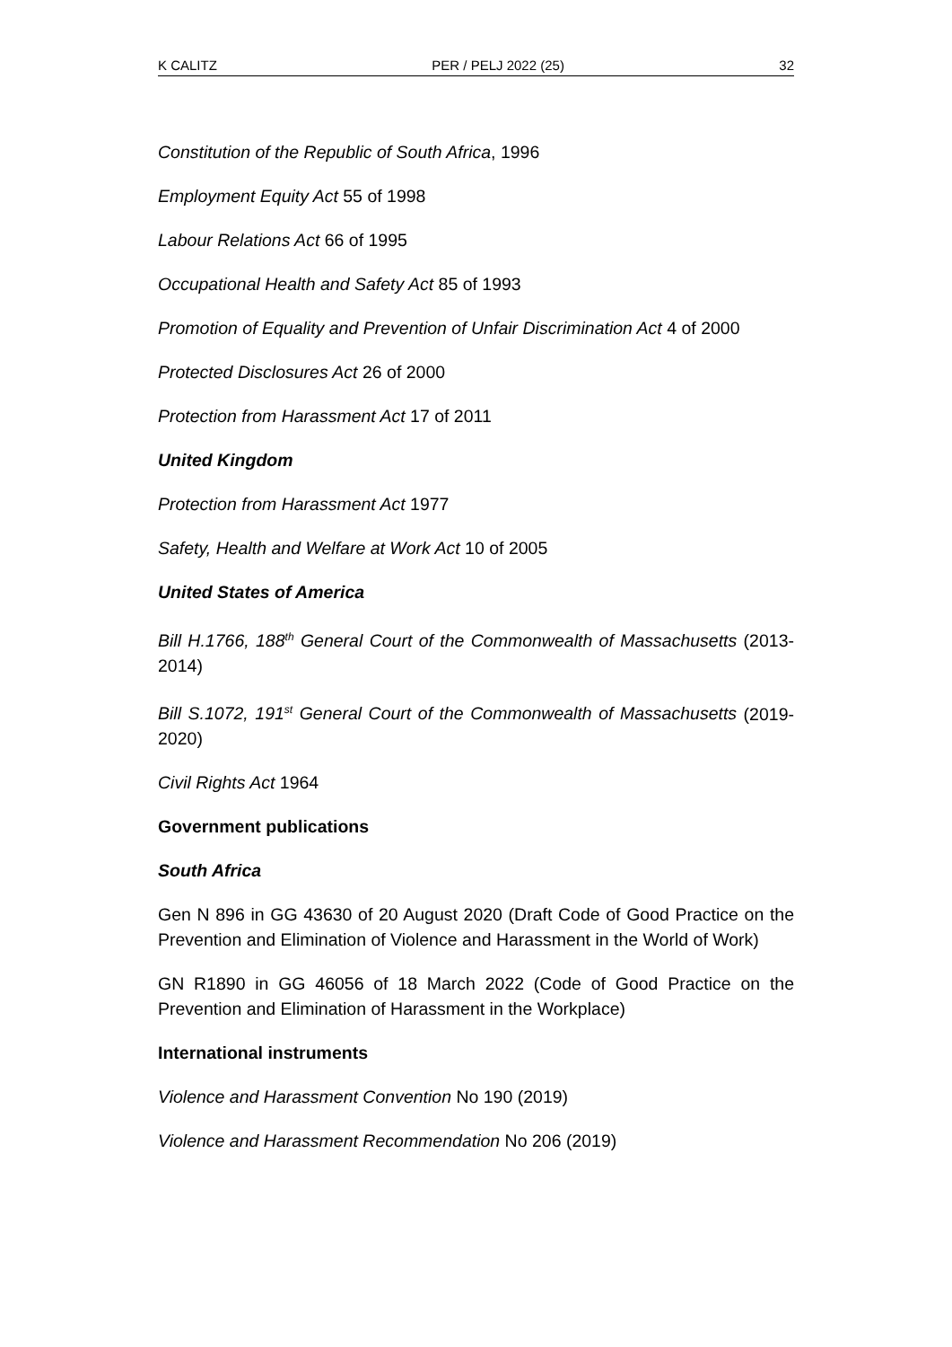K CALITZ PER / PELJ 2022 (25) 32
Constitution of the Republic of South Africa, 1996
Employment Equity Act 55 of 1998
Labour Relations Act 66 of 1995
Occupational Health and Safety Act 85 of 1993
Promotion of Equality and Prevention of Unfair Discrimination Act 4 of 2000
Protected Disclosures Act 26 of 2000
Protection from Harassment Act 17 of 2011
United Kingdom
Protection from Harassment Act 1977
Safety, Health and Welfare at Work Act 10 of 2005
United States of America
Bill H.1766, 188<sup>th</sup> General Court of the Commonwealth of Massachusetts (2013-2014)
Bill S.1072, 191<sup>st</sup> General Court of the Commonwealth of Massachusetts (2019-2020)
Civil Rights Act 1964
Government publications
South Africa
Gen N 896 in GG 43630 of 20 August 2020 (Draft Code of Good Practice on the Prevention and Elimination of Violence and Harassment in the World of Work)
GN R1890 in GG 46056 of 18 March 2022 (Code of Good Practice on the Prevention and Elimination of Harassment in the Workplace)
International instruments
Violence and Harassment Convention No 190 (2019)
Violence and Harassment Recommendation No 206 (2019)